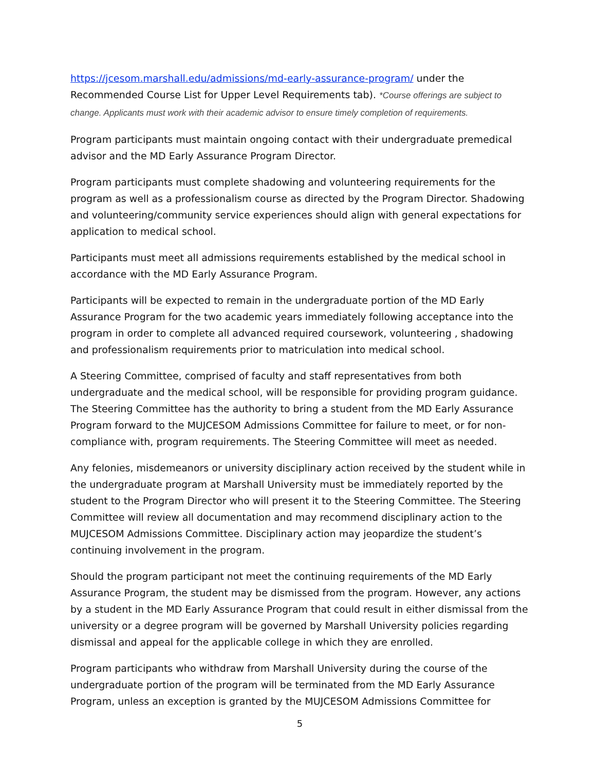https://jcesom.marshall.edu/admissions/md-early-assurance-program/ under the Recommended Course List for Upper Level Requirements tab). *Course offerings are subject to change. Applicants must work with their academic advisor to ensure timely completion of requirements.
Program participants must maintain ongoing contact with their undergraduate premedical advisor and the MD Early Assurance Program Director.
Program participants must complete shadowing and volunteering requirements for the program as well as a professionalism course as directed by the Program Director. Shadowing and volunteering/community service experiences should align with general expectations for application to medical school.
Participants must meet all admissions requirements established by the medical school in accordance with the MD Early Assurance Program.
Participants will be expected to remain in the undergraduate portion of the MD Early Assurance Program for the two academic years immediately following acceptance into the program in order to complete all advanced required coursework, volunteering , shadowing and professionalism requirements prior to matriculation into medical school.
A Steering Committee, comprised of faculty and staff representatives from both undergraduate and the medical school, will be responsible for providing program guidance. The Steering Committee has the authority to bring a student from the MD Early Assurance Program forward to the MUJCESOM Admissions Committee for failure to meet, or for non-compliance with, program requirements. The Steering Committee will meet as needed.
Any felonies, misdemeanors or university disciplinary action received by the student while in the undergraduate program at Marshall University must be immediately reported by the student to the Program Director who will present it to the Steering Committee. The Steering Committee will review all documentation and may recommend disciplinary action to the MUJCESOM Admissions Committee. Disciplinary action may jeopardize the student’s continuing involvement in the program.
Should the program participant not meet the continuing requirements of the MD Early Assurance Program, the student may be dismissed from the program. However, any actions by a student in the MD Early Assurance Program that could result in either dismissal from the university or a degree program will be governed by Marshall University policies regarding dismissal and appeal for the applicable college in which they are enrolled.
Program participants who withdraw from Marshall University during the course of the undergraduate portion of the program will be terminated from the MD Early Assurance Program, unless an exception is granted by the MUJCESOM Admissions Committee for
5